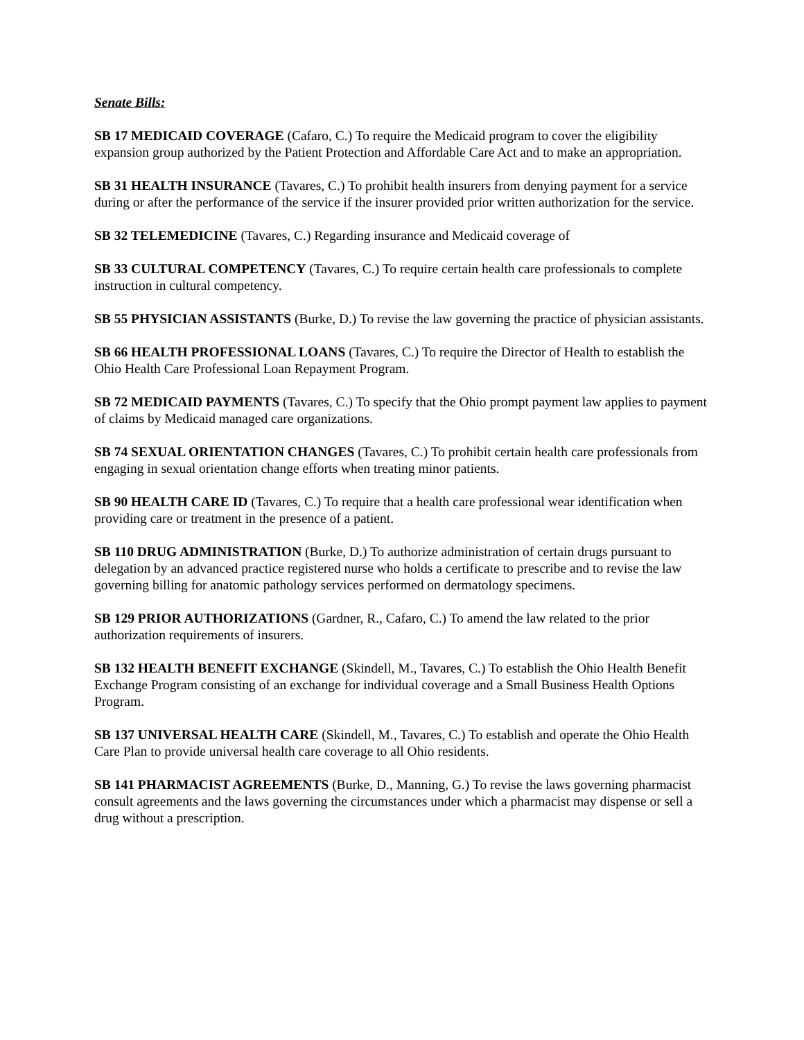Senate Bills:
SB 17 MEDICAID COVERAGE (Cafaro, C.) To require the Medicaid program to cover the eligibility expansion group authorized by the Patient Protection and Affordable Care Act and to make an appropriation.
SB 31 HEALTH INSURANCE (Tavares, C.) To prohibit health insurers from denying payment for a service during or after the performance of the service if the insurer provided prior written authorization for the service.
SB 32 TELEMEDICINE (Tavares, C.) Regarding insurance and Medicaid coverage of
SB 33 CULTURAL COMPETENCY (Tavares, C.) To require certain health care professionals to complete instruction in cultural competency.
SB 55 PHYSICIAN ASSISTANTS (Burke, D.) To revise the law governing the practice of physician assistants.
SB 66 HEALTH PROFESSIONAL LOANS (Tavares, C.) To require the Director of Health to establish the Ohio Health Care Professional Loan Repayment Program.
SB 72 MEDICAID PAYMENTS (Tavares, C.) To specify that the Ohio prompt payment law applies to payment of claims by Medicaid managed care organizations.
SB 74 SEXUAL ORIENTATION CHANGES (Tavares, C.) To prohibit certain health care professionals from engaging in sexual orientation change efforts when treating minor patients.
SB 90 HEALTH CARE ID (Tavares, C.) To require that a health care professional wear identification when providing care or treatment in the presence of a patient.
SB 110 DRUG ADMINISTRATION (Burke, D.) To authorize administration of certain drugs pursuant to delegation by an advanced practice registered nurse who holds a certificate to prescribe and to revise the law governing billing for anatomic pathology services performed on dermatology specimens.
SB 129 PRIOR AUTHORIZATIONS (Gardner, R., Cafaro, C.) To amend the law related to the prior authorization requirements of insurers.
SB 132 HEALTH BENEFIT EXCHANGE (Skindell, M., Tavares, C.) To establish the Ohio Health Benefit Exchange Program consisting of an exchange for individual coverage and a Small Business Health Options Program.
SB 137 UNIVERSAL HEALTH CARE (Skindell, M., Tavares, C.) To establish and operate the Ohio Health Care Plan to provide universal health care coverage to all Ohio residents.
SB 141 PHARMACIST AGREEMENTS (Burke, D., Manning, G.) To revise the laws governing pharmacist consult agreements and the laws governing the circumstances under which a pharmacist may dispense or sell a drug without a prescription.